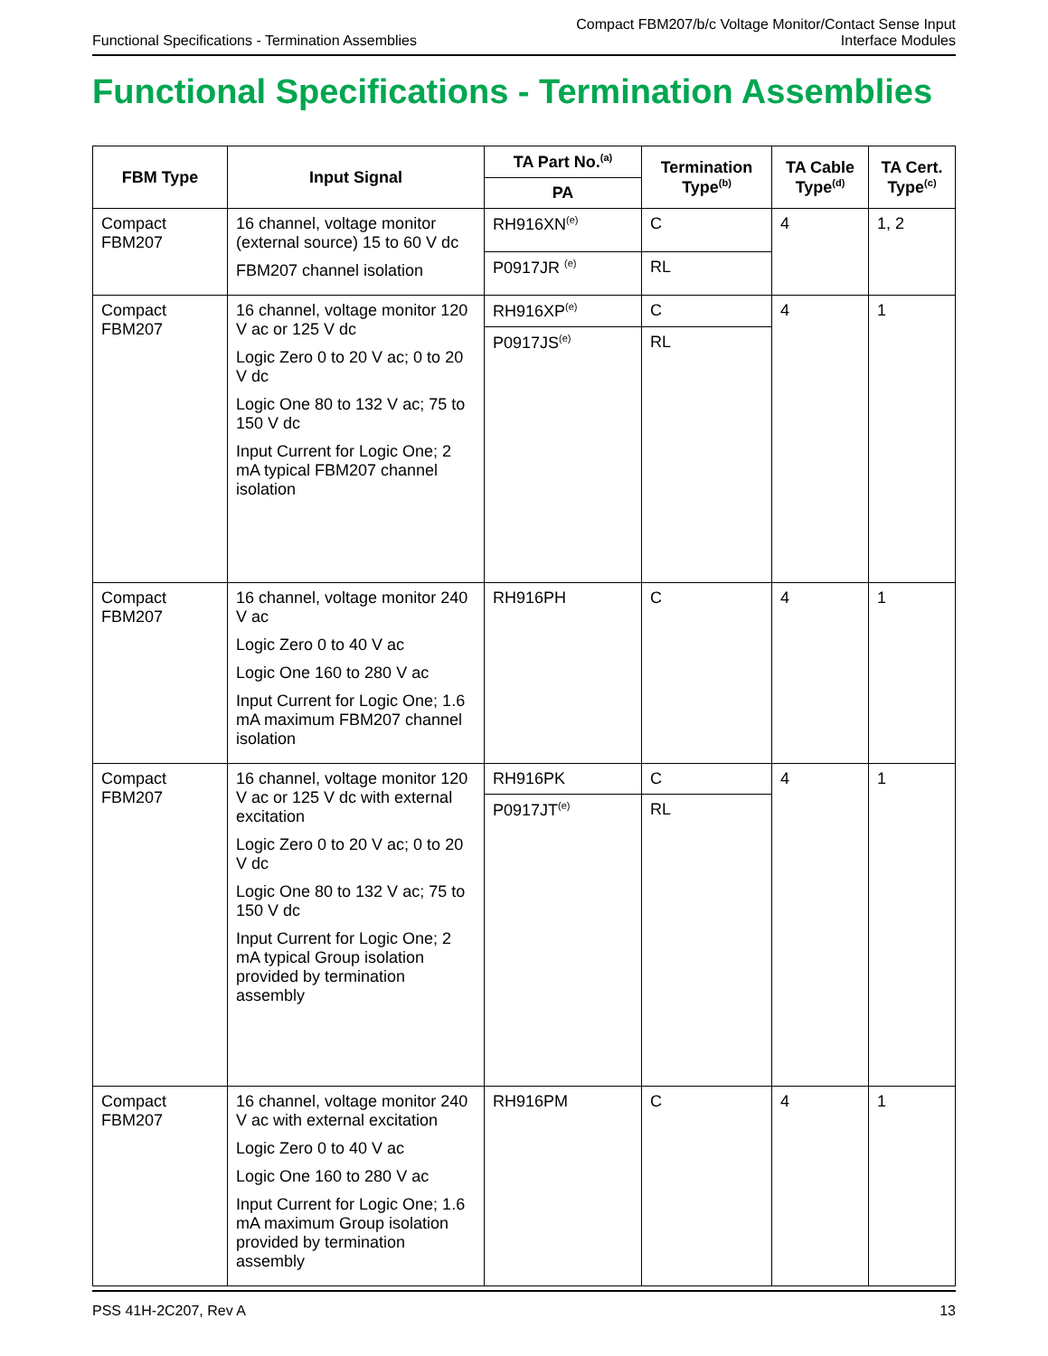Functional Specifications - Termination Assemblies
Compact FBM207/b/c Voltage Monitor/Contact Sense Input
Interface Modules
Functional Specifications - Termination Assemblies
| FBM Type | Input Signal | TA Part No.<sup>(a)</sup> | Termination Type<sup>(b)</sup> | TA Cable Type<sup>(d)</sup> | TA Cert. Type<sup>(c)</sup> |
| --- | --- | --- | --- | --- | --- |
| | | PA | | | |
| Compact FBM207 | 16 channel, voltage monitor (external source) 15 to 60 V dc FBM207 channel isolation | RH916XN<sup>(e)</sup> | C | 4 | 1, 2 |
| | | P0917JR <sup>(e)</sup> | RL | | |
| Compact FBM207 | 16 channel, voltage monitor 120 V ac or 125 V dc Logic Zero 0 to 20 V ac; 0 to 20 V dc Logic One 80 to 132 V ac; 75 to 150 V dc Input Current for Logic One; 2 mA typical FBM207 channel isolation | RH916XP<sup>(e)</sup> | C | 4 | 1 |
| | | P0917JS<sup>(e)</sup> | RL | | |
| Compact FBM207 | 16 channel, voltage monitor 240 V ac Logic Zero 0 to 40 V ac Logic One 160 to 280 V ac Input Current for Logic One; 1.6 mA maximum FBM207 channel isolation | RH916PH | C | 4 | 1 |
| Compact FBM207 | 16 channel, voltage monitor 120 V ac or 125 V dc with external excitation Logic Zero 0 to 20 V ac; 0 to 20 V dc Logic One 80 to 132 V ac; 75 to 150 V dc Input Current for Logic One; 2 mA typical Group isolation provided by termination assembly | RH916PK | C | 4 | 1 |
| | | P0917JT<sup>(e)</sup> | RL | | |
| Compact FBM207 | 16 channel, voltage monitor 240 V ac with external excitation Logic Zero 0 to 40 V ac Logic One 160 to 280 V ac Input Current for Logic One; 1.6 mA maximum Group isolation provided by termination assembly | RH916PM | C | 4 | 1 |
PSS 41H-2C207, Rev A 13